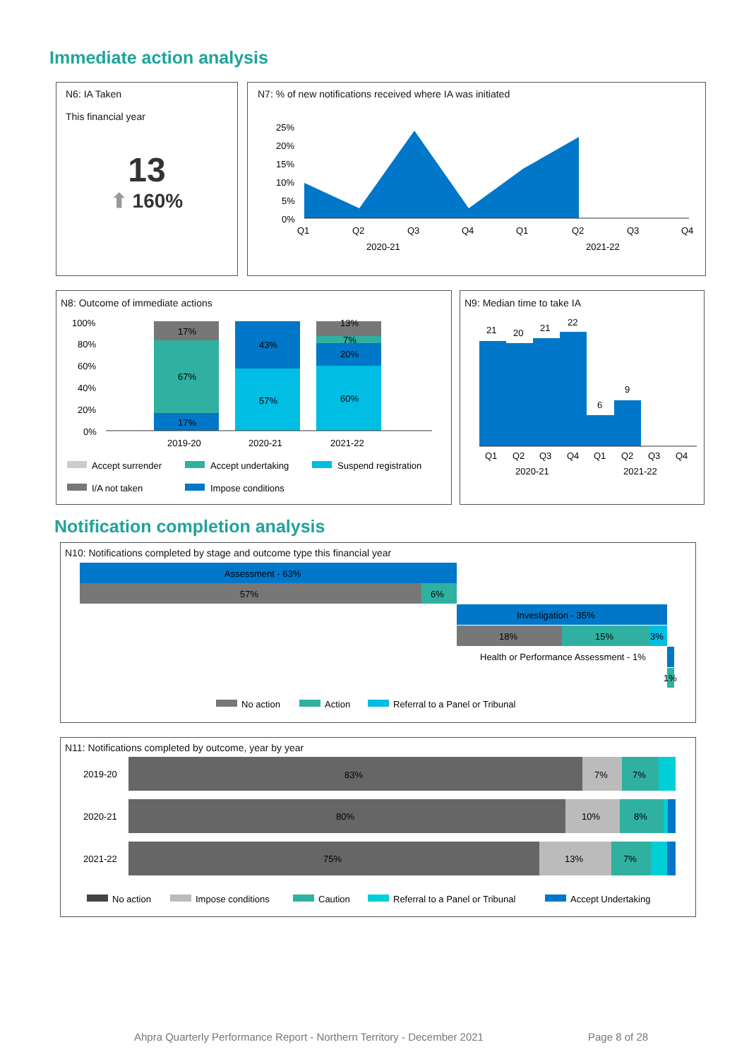Immediate action analysis
N6: IA Taken
This financial year
13
⬆ 160%
N7: % of new notifications received where IA was initiated
25%
20%
15%
10%
5%
0%
Q1
Q2
Q3
Q4
Q1
Q2
Q3
Q4
2020-21
2021-22
N8: Outcome of immediate actions
17%
67%
17%
43%
57%
13%
7%
20%
60%
100%
80%
60%
40%
20%
0%
2019-20
2020-21
2021-22
Accept surrender
Accept undertaking
Suspend registration
I/A not taken
Impose conditions
N9: Median time to take IA
21
20
21
22
6
9
Q1
Q2
Q3
Q4
Q1
Q2
Q3
Q4
2020-21
2021-22
Notification completion analysis
N10: Notifications completed by stage and outcome type this financial year
Assessment - 63%
57%
6%
Investigation - 35%
18%
15%
3%
Health or Performance Assessment - 1%
1%
No action
Action
Referral to a Panel or Tribunal
N11: Notifications completed by outcome, year by year
2019-20
2020-21
2021-22
83%
7%
7%
80%
10%
8%
75%
13%
7%
No action
Impose conditions
Caution
Referral to a Panel or Tribunal
Accept Undertaking
Ahpra Quarterly Performance Report - Northern Territory - December 2021
Page 8 of 28